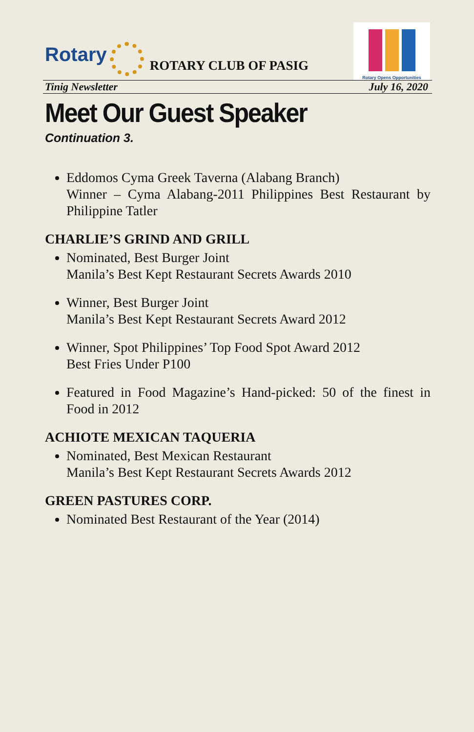Rotary
ROTARY CLUB OF PASIG
Rotary Opens Opportunities
Tinig Newsletter July 16, 2020
Meet Our Guest Speaker
Continuation 3.
Eddomos Cyma Greek Taverna (Alabang Branch)
Winner – Cyma Alabang-2011 Philippines Best Restaurant by Philippine Tatler
CHARLIE’S GRIND AND GRILL
Nominated, Best Burger Joint
Manila’s Best Kept Restaurant Secrets Awards 2010
Winner, Best Burger Joint
Manila’s Best Kept Restaurant Secrets Award 2012
Winner, Spot Philippines’ Top Food Spot Award 2012
Best Fries Under P100
Featured in Food Magazine’s Hand-picked: 50 of the finest in Food in 2012
ACHIOTE MEXICAN TAQUERIA
Nominated, Best Mexican Restaurant
Manila’s Best Kept Restaurant Secrets Awards 2012
GREEN PASTURES CORP.
Nominated Best Restaurant of the Year (2014)